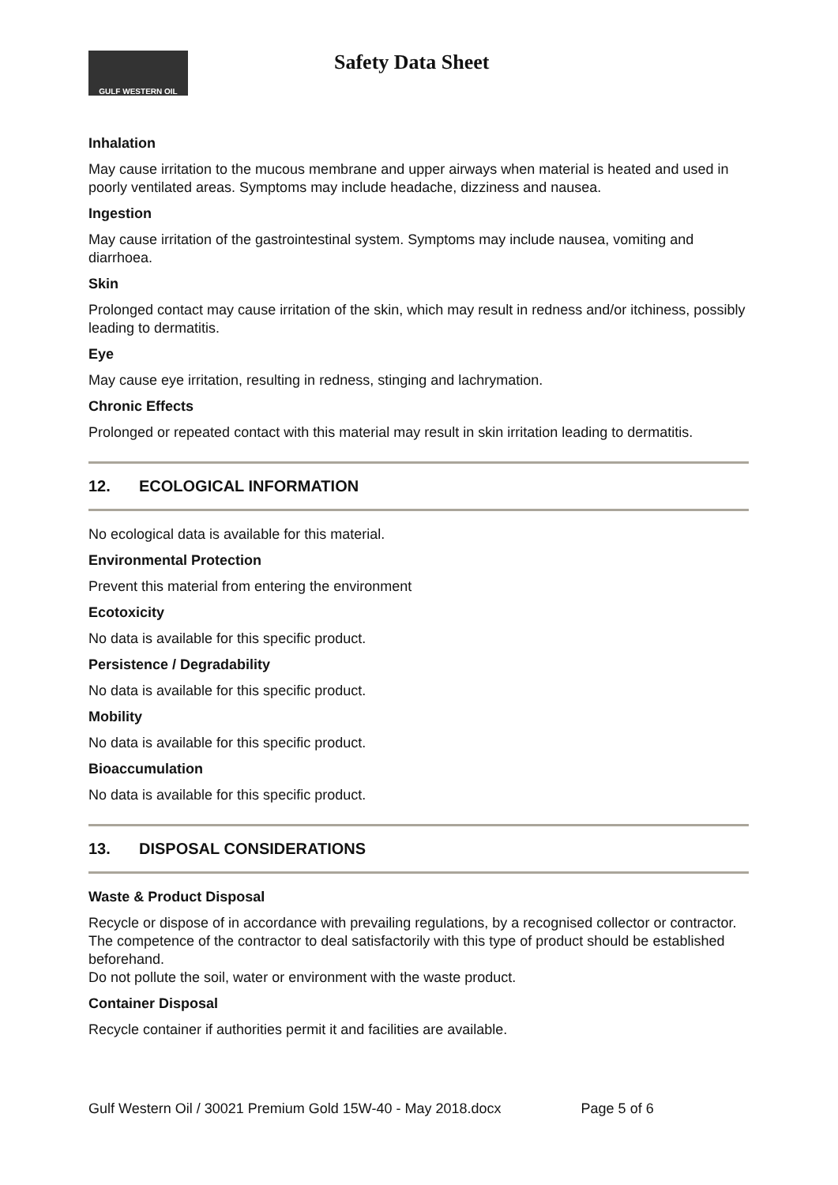GULF WESTERN OIL Safety Data Sheet
Inhalation
May cause irritation to the mucous membrane and upper airways when material is heated and used in poorly ventilated areas. Symptoms may include headache, dizziness and nausea.
Ingestion
May cause irritation of the gastrointestinal system. Symptoms may include nausea, vomiting and diarrhoea.
Skin
Prolonged contact may cause irritation of the skin, which may result in redness and/or itchiness, possibly leading to dermatitis.
Eye
May cause eye irritation, resulting in redness, stinging and lachrymation.
Chronic Effects
Prolonged or repeated contact with this material may result in skin irritation leading to dermatitis.
12. ECOLOGICAL INFORMATION
No ecological data is available for this material.
Environmental Protection
Prevent this material from entering the environment
Ecotoxicity
No data is available for this specific product.
Persistence / Degradability
No data is available for this specific product.
Mobility
No data is available for this specific product.
Bioaccumulation
No data is available for this specific product.
13. DISPOSAL CONSIDERATIONS
Waste & Product Disposal
Recycle or dispose of in accordance with prevailing regulations, by a recognised collector or contractor. The competence of the contractor to deal satisfactorily with this type of product should be established beforehand.
Do not pollute the soil, water or environment with the waste product.
Container Disposal
Recycle container if authorities permit it and facilities are available.
Gulf Western Oil / 30021 Premium Gold 15W-40 - May 2018.docx Page 5 of 6